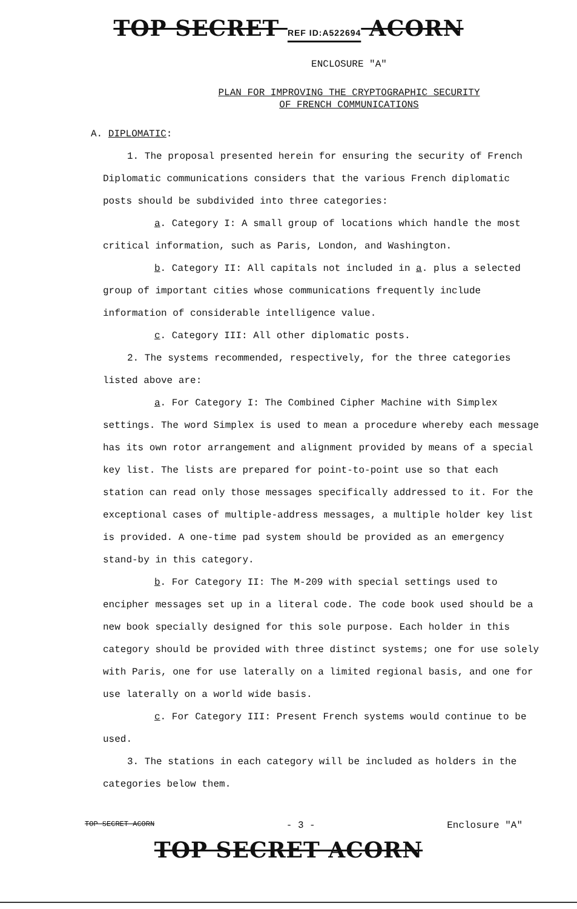TOP SECRET REF ID:A522694 ACORN
ENCLOSURE "A"
PLAN FOR IMPROVING THE CRYPTOGRAPHIC SECURITY
OF FRENCH COMMUNICATIONS
A. DIPLOMATIC:
1. The proposal presented herein for ensuring the security of French Diplomatic communications considers that the various French diplomatic posts should be subdivided into three categories:
a. Category I: A small group of locations which handle the most critical information, such as Paris, London, and Washington.
b. Category II: All capitals not included in a. plus a selected group of important cities whose communications frequently include information of considerable intelligence value.
c. Category III: All other diplomatic posts.
2. The systems recommended, respectively, for the three categories listed above are:
a. For Category I: The Combined Cipher Machine with Simplex settings. The word Simplex is used to mean a procedure whereby each message has its own rotor arrangement and alignment provided by means of a special key list. The lists are prepared for point-to-point use so that each station can read only those messages specifically addressed to it. For the exceptional cases of multiple-address messages, a multiple holder key list is provided. A one-time pad system should be provided as an emergency stand-by in this category.
b. For Category II: The M-209 with special settings used to encipher messages set up in a literal code. The code book used should be a new book specially designed for this sole purpose. Each holder in this category should be provided with three distinct systems; one for use solely with Paris, one for use laterally on a limited regional basis, and one for use laterally on a world wide basis.
c. For Category III: Present French systems would continue to be used.
3. The stations in each category will be included as holders in the categories below them.
TOP SECRET ACORN - 3 - Enclosure "A"
TOP SECRET ACORN